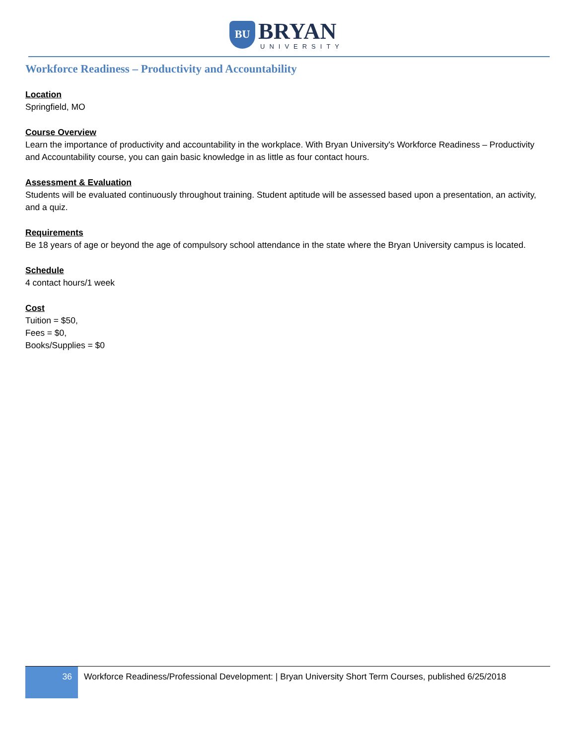BU BRYAN
UNIVERSITY
Workforce Readiness – Productivity and Accountability
Location
Springfield, MO
Course Overview
Learn the importance of productivity and accountability in the workplace. With Bryan University's Workforce Readiness – Productivity and Accountability course, you can gain basic knowledge in as little as four contact hours.
Assessment & Evaluation
Students will be evaluated continuously throughout training. Student aptitude will be assessed based upon a presentation, an activity, and a quiz.
Requirements
Be 18 years of age or beyond the age of compulsory school attendance in the state where the Bryan University campus is located.
Schedule
4 contact hours/1 week
Cost
Tuition = $50,
Fees = $0,
Books/Supplies = $0
36
Workforce Readiness/Professional Development: | Bryan University Short Term Courses, published 6/25/2018